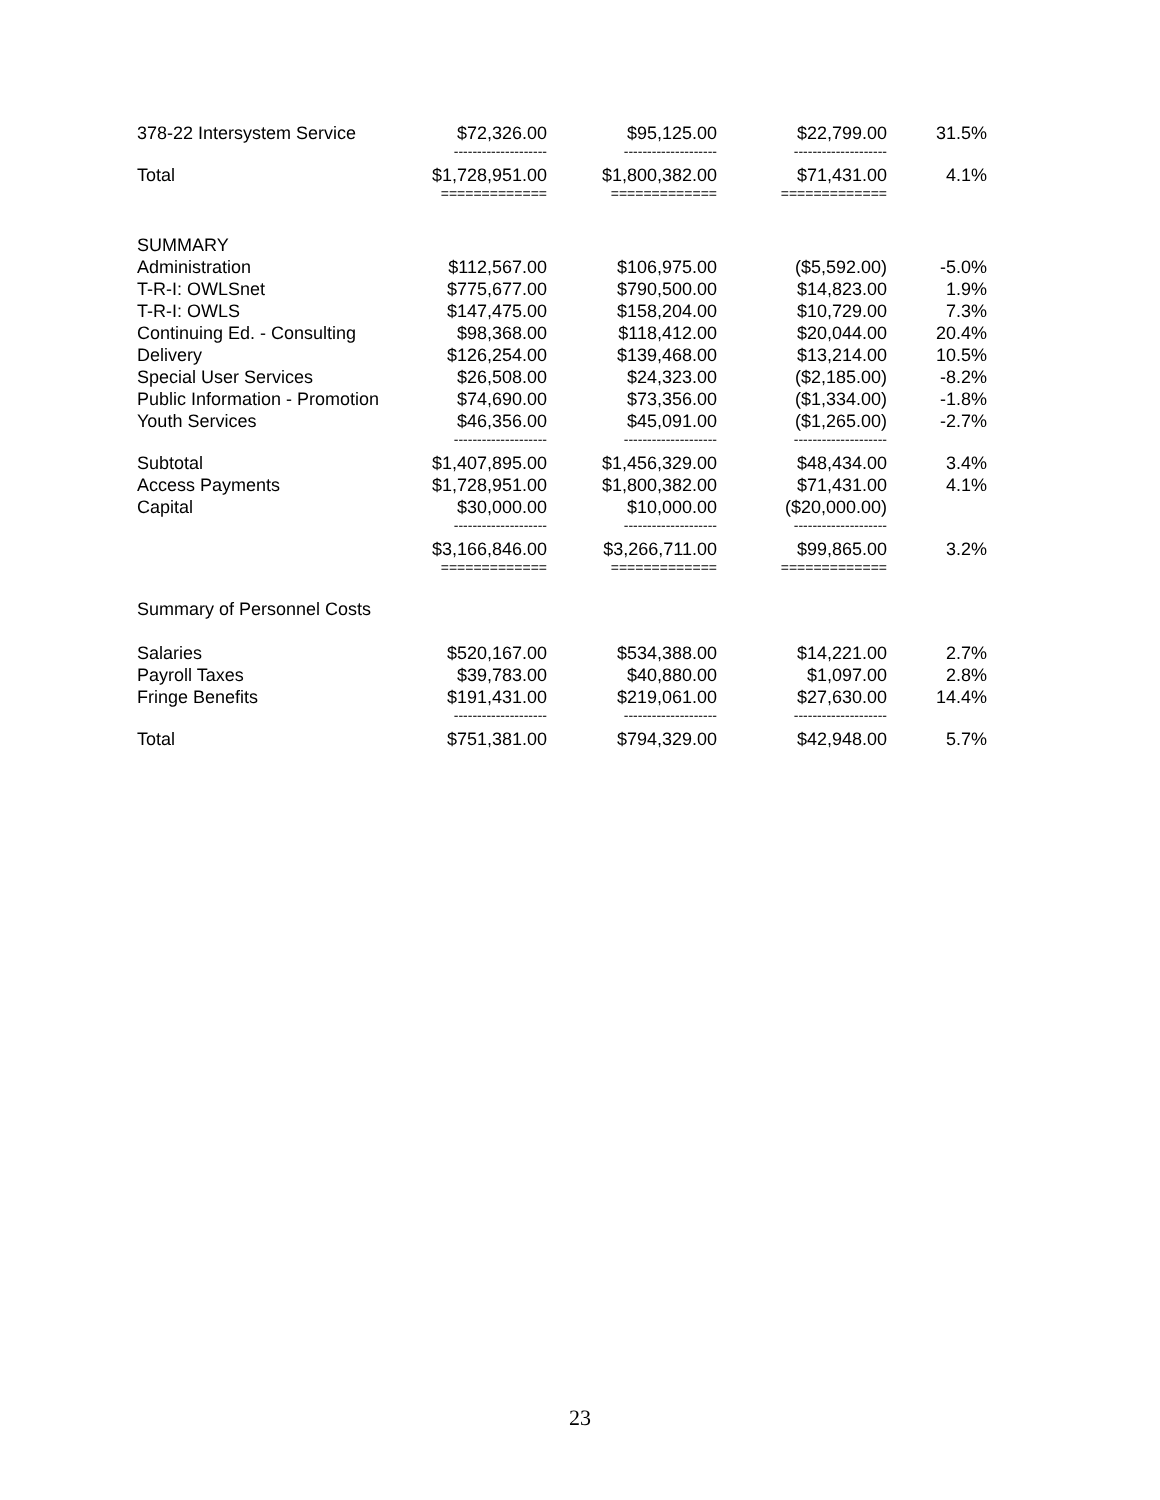| 378-22 Intersystem Service | $72,326.00 | $95,125.00 | $22,799.00 | 31.5% |
| | -------------------- | -------------------- | -------------------- | |
| Total | $1,728,951.00 | $1,800,382.00 | $71,431.00 | 4.1% |
| | ============= | ============= | ============= | |
| SUMMARY | | | | |
| Administration | $112,567.00 | $106,975.00 | ($5,592.00) | -5.0% |
| T-R-I: OWLSnet | $775,677.00 | $790,500.00 | $14,823.00 | 1.9% |
| T-R-I: OWLS | $147,475.00 | $158,204.00 | $10,729.00 | 7.3% |
| Continuing Ed. - Consulting | $98,368.00 | $118,412.00 | $20,044.00 | 20.4% |
| Delivery | $126,254.00 | $139,468.00 | $13,214.00 | 10.5% |
| Special User Services | $26,508.00 | $24,323.00 | ($2,185.00) | -8.2% |
| Public Information - Promotion | $74,690.00 | $73,356.00 | ($1,334.00) | -1.8% |
| Youth Services | $46,356.00 | $45,091.00 | ($1,265.00) | -2.7% |
| | -------------------- | -------------------- | -------------------- | |
| Subtotal | $1,407,895.00 | $1,456,329.00 | $48,434.00 | 3.4% |
| Access Payments | $1,728,951.00 | $1,800,382.00 | $71,431.00 | 4.1% |
| Capital | $30,000.00 | $10,000.00 | ($20,000.00) | |
| | -------------------- | -------------------- | -------------------- | |
| | $3,166,846.00 | $3,266,711.00 | $99,865.00 | 3.2% |
| | ============= | ============= | ============= | |
| Summary of Personnel Costs | | | | |
| Salaries | $520,167.00 | $534,388.00 | $14,221.00 | 2.7% |
| Payroll Taxes | $39,783.00 | $40,880.00 | $1,097.00 | 2.8% |
| Fringe Benefits | $191,431.00 | $219,061.00 | $27,630.00 | 14.4% |
| | -------------------- | -------------------- | -------------------- | |
| Total | $751,381.00 | $794,329.00 | $42,948.00 | 5.7% |
23